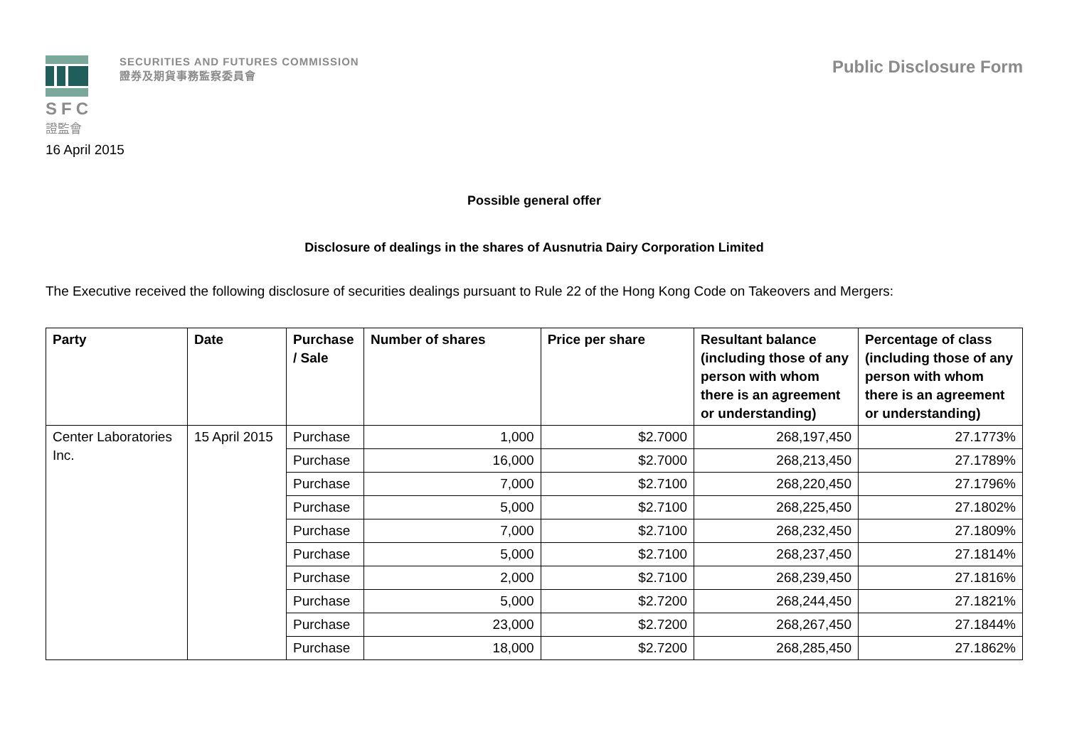SFC
證監會
SECURITIES AND FUTURES COMMISSION
證券及期貨事務監察委員會
Public Disclosure Form
16 April 2015
Possible general offer
Disclosure of dealings in the shares of Ausnutria Dairy Corporation Limited
The Executive received the following disclosure of securities dealings pursuant to Rule 22 of the Hong Kong Code on Takeovers and Mergers:
| Party | Date | Purchase / Sale | Number of shares | Price per share | Resultant balance (including those of any person with whom there is an agreement or understanding) | Percentage of class (including those of any person with whom there is an agreement or understanding) |
| --- | --- | --- | --- | --- | --- | --- |
| Center Laboratories Inc. | 15 April 2015 | Purchase | 1,000 | $2.7000 | 268,197,450 | 27.1773% |
| | | Purchase | 16,000 | $2.7000 | 268,213,450 | 27.1789% |
| | | Purchase | 7,000 | $2.7100 | 268,220,450 | 27.1796% |
| | | Purchase | 5,000 | $2.7100 | 268,225,450 | 27.1802% |
| | | Purchase | 7,000 | $2.7100 | 268,232,450 | 27.1809% |
| | | Purchase | 5,000 | $2.7100 | 268,237,450 | 27.1814% |
| | | Purchase | 2,000 | $2.7100 | 268,239,450 | 27.1816% |
| | | Purchase | 5,000 | $2.7200 | 268,244,450 | 27.1821% |
| | | Purchase | 23,000 | $2.7200 | 268,267,450 | 27.1844% |
| | | Purchase | 18,000 | $2.7200 | 268,285,450 | 27.1862% |